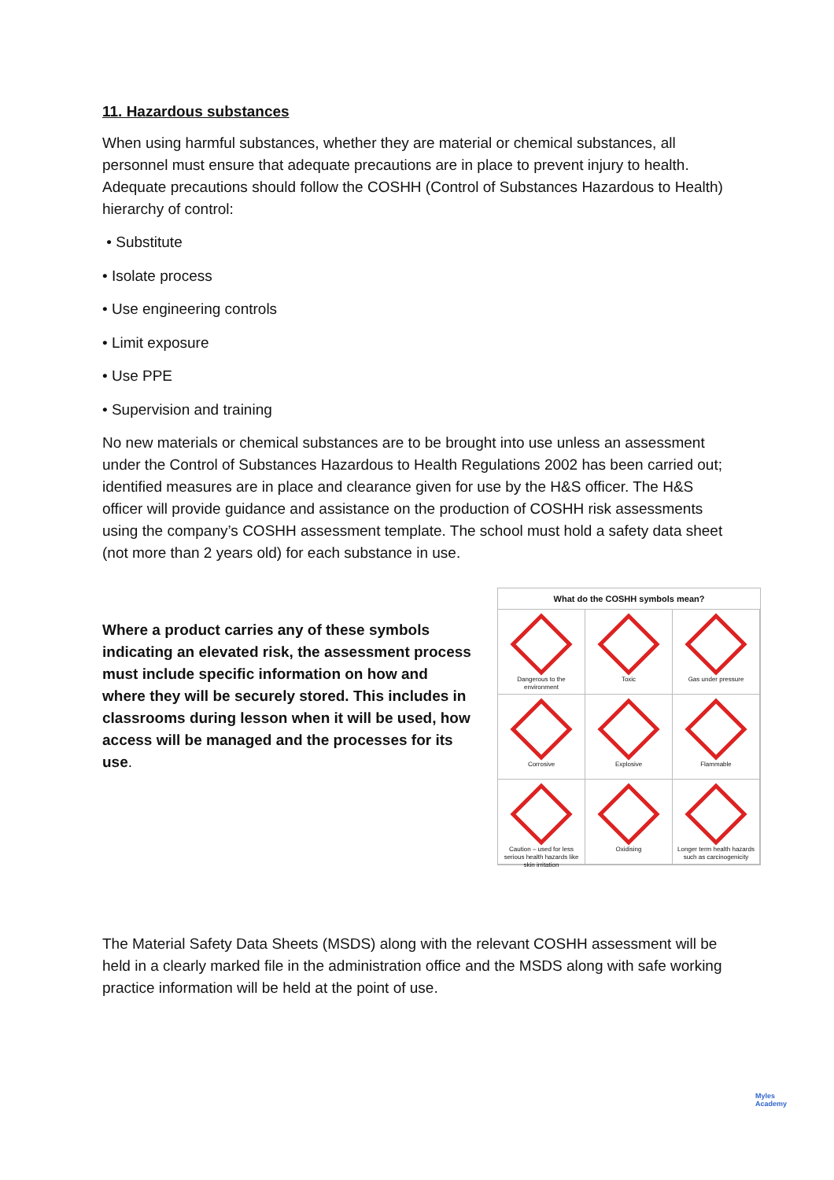11. Hazardous substances
When using harmful substances, whether they are material or chemical substances, all personnel must ensure that adequate precautions are in place to prevent injury to health. Adequate precautions should follow the COSHH (Control of Substances Hazardous to Health) hierarchy of control:
• Substitute
• Isolate process
• Use engineering controls
• Limit exposure
• Use PPE
• Supervision and training
No new materials or chemical substances are to be brought into use unless an assessment under the Control of Substances Hazardous to Health Regulations 2002 has been carried out; identified measures are in place and clearance given for use by the H&S officer. The H&S officer will provide guidance and assistance on the production of COSHH risk assessments using the company’s COSHH assessment template. The school must hold a safety data sheet (not more than 2 years old) for each substance in use.
Where a product carries any of these symbols indicating an elevated risk, the assessment process must include specific information on how and where they will be securely stored. This includes in classrooms during lesson when it will be used, how access will be managed and the processes for its use.
What do the COSHH symbols mean?
Dangerous to the environment
Toxic
Gas under pressure
Corrosive
Explosive
Flammable
Caution – used for less serious health hazards like skin irritation
Oxidising
Longer term health hazards such as carcinogenicity
The Material Safety Data Sheets (MSDS) along with the relevant COSHH assessment will be held in a clearly marked file in the administration office and the MSDS along with safe working practice information will be held at the point of use.
Myles
Academy